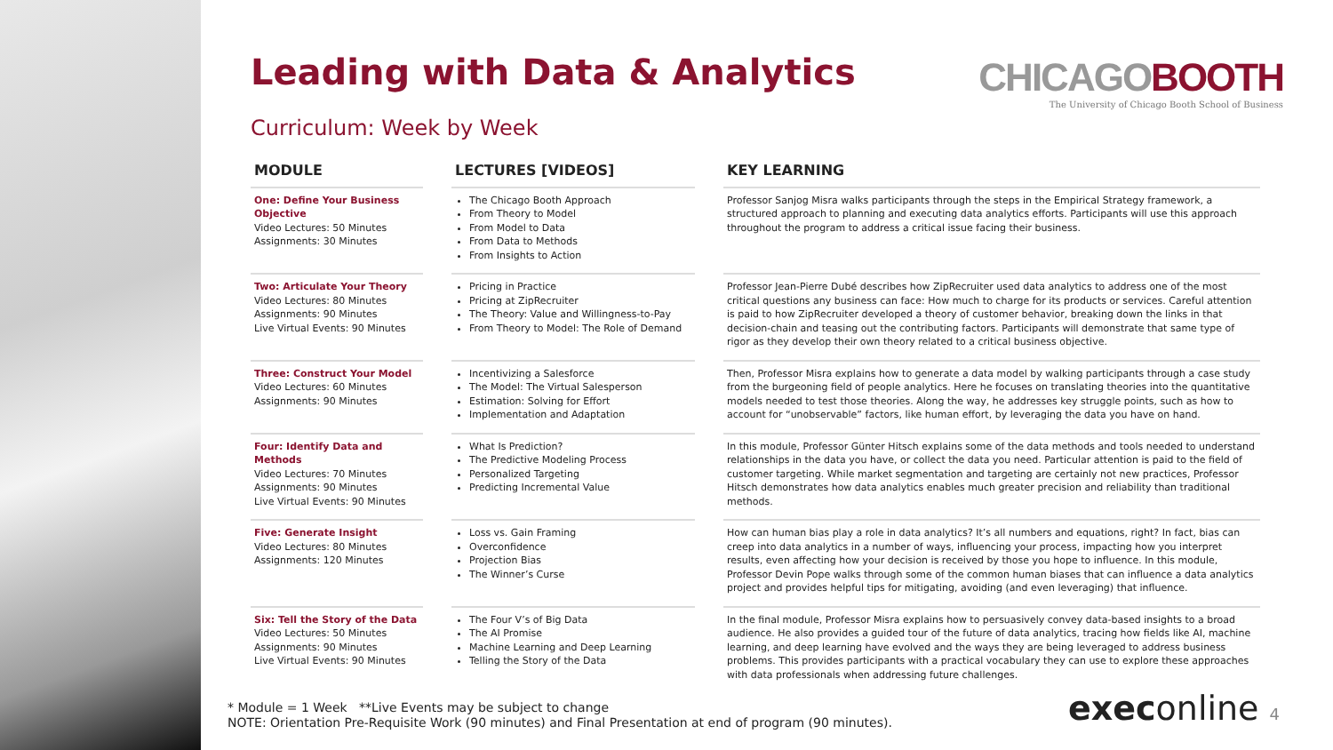CHICAGOBOOTH
The University of Chicago Booth School of Business
Leading with Data & Analytics
Curriculum: Week by Week
| MODULE | | LECTURES [VIDEOS] | | KEY LEARNING |
| --- | --- | --- | --- | --- |
| One: Define Your Business Objective Video Lectures: 50 Minutes Assignments: 30 Minutes | | The Chicago Booth Approach From Theory to Model From Model to Data From Data to Methods From Insights to Action | | Professor Sanjog Misra walks participants through the steps in the Empirical Strategy framework, a structured approach to planning and executing data analytics efforts. Participants will use this approach throughout the program to address a critical issue facing their business. |
| Two: Articulate Your Theory Video Lectures: 80 Minutes Assignments: 90 Minutes Live Virtual Events: 90 Minutes | | Pricing in Practice Pricing at ZipRecruiter The Theory: Value and Willingness-to-Pay From Theory to Model: The Role of Demand | | Professor Jean-Pierre Dubé describes how ZipRecruiter used data analytics to address one of the most critical questions any business can face: How much to charge for its products or services. Careful attention is paid to how ZipRecruiter developed a theory of customer behavior, breaking down the links in that decision-chain and teasing out the contributing factors. Participants will demonstrate that same type of rigor as they develop their own theory related to a critical business objective. |
| Three: Construct Your Model Video Lectures: 60 Minutes Assignments: 90 Minutes | | Incentivizing a Salesforce The Model: The Virtual Salesperson Estimation: Solving for Effort Implementation and Adaptation | | Then, Professor Misra explains how to generate a data model by walking participants through a case study from the burgeoning field of people analytics. Here he focuses on translating theories into the quantitative models needed to test those theories. Along the way, he addresses key struggle points, such as how to account for “unobservable” factors, like human effort, by leveraging the data you have on hand. |
| Four: Identify Data and Methods Video Lectures: 70 Minutes Assignments: 90 Minutes Live Virtual Events: 90 Minutes | | What Is Prediction? The Predictive Modeling Process Personalized Targeting Predicting Incremental Value | | In this module, Professor Günter Hitsch explains some of the data methods and tools needed to understand relationships in the data you have, or collect the data you need. Particular attention is paid to the field of customer targeting. While market segmentation and targeting are certainly not new practices, Professor Hitsch demonstrates how data analytics enables much greater precision and reliability than traditional methods. |
| Five: Generate Insight Video Lectures: 80 Minutes Assignments: 120 Minutes | | Loss vs. Gain Framing Overconfidence Projection Bias The Winner’s Curse | | How can human bias play a role in data analytics? It’s all numbers and equations, right? In fact, bias can creep into data analytics in a number of ways, influencing your process, impacting how you interpret results, even affecting how your decision is received by those you hope to influence. In this module, Professor Devin Pope walks through some of the common human biases that can influence a data analytics project and provides helpful tips for mitigating, avoiding (and even leveraging) that influence. |
| Six: Tell the Story of the Data Video Lectures: 50 Minutes Assignments: 90 Minutes Live Virtual Events: 90 Minutes | | The Four V’s of Big Data The AI Promise Machine Learning and Deep Learning Telling the Story of the Data | | In the final module, Professor Misra explains how to persuasively convey data-based insights to a broad audience. He also provides a guided tour of the future of data analytics, tracing how fields like AI, machine learning, and deep learning have evolved and the ways they are being leveraged to address business problems. This provides participants with a practical vocabulary they can use to explore these approaches with data professionals when addressing future challenges. |
* Module = 1 Week **Live Events may be subject to change
NOTE: Orientation Pre-Requisite Work (90 minutes) and Final Presentation at end of program (90 minutes).
execonline 4